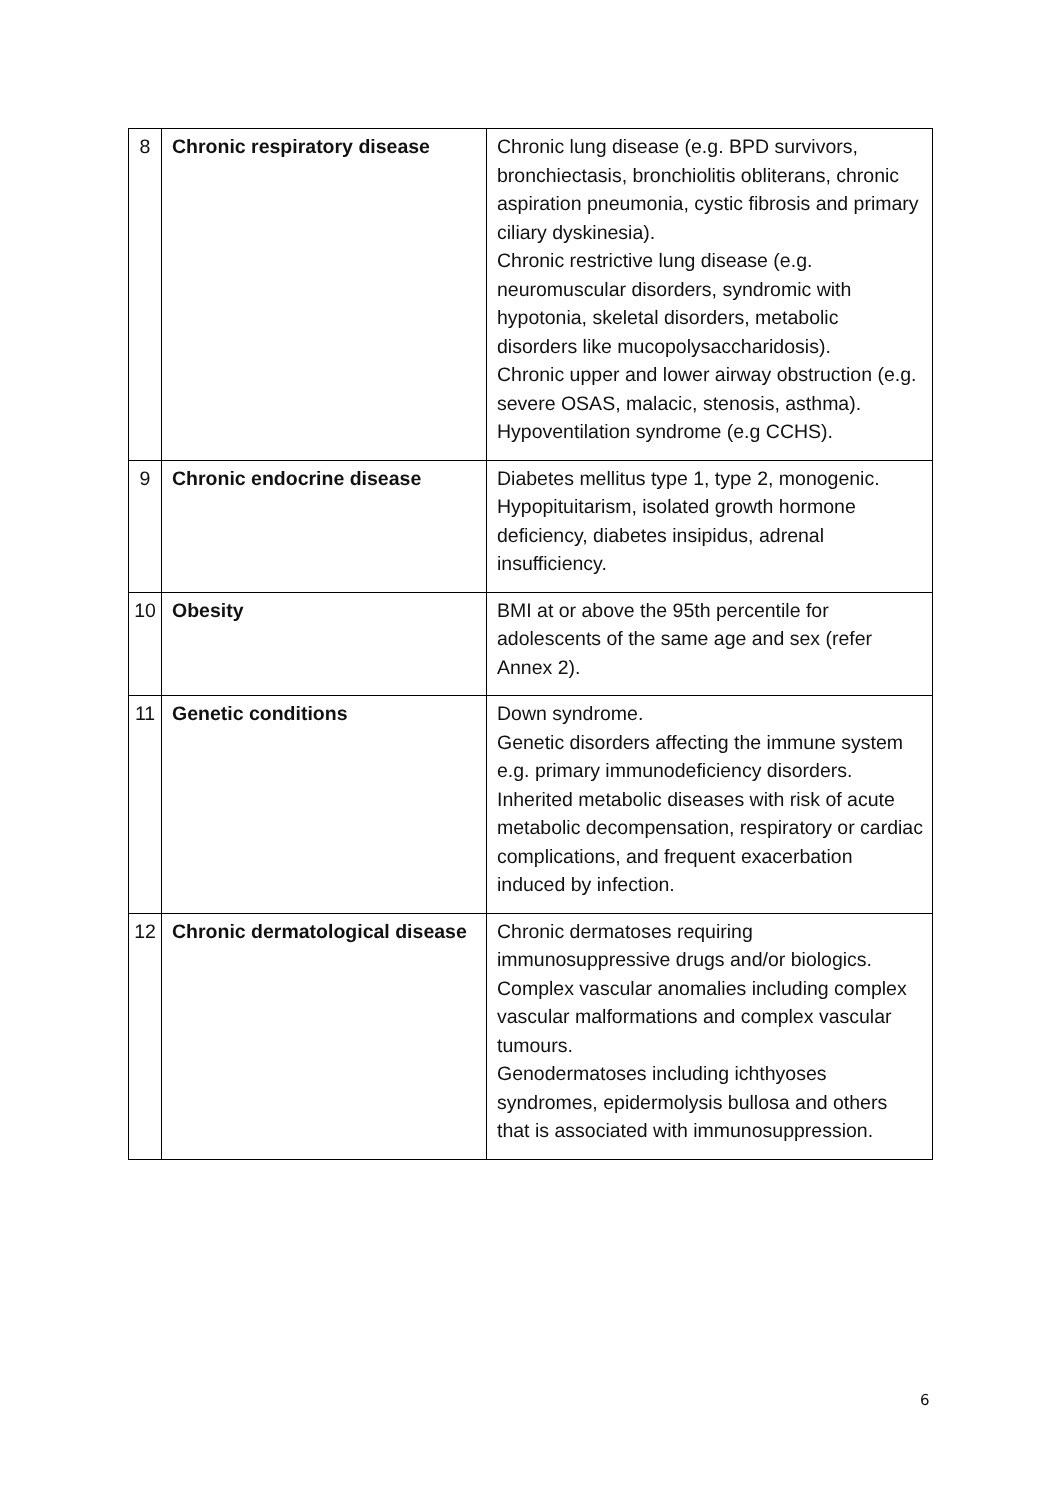| 8 | Chronic respiratory disease | Chronic lung disease (e.g. BPD survivors, bronchiectasis, bronchiolitis obliterans, chronic aspiration pneumonia, cystic fibrosis and primary ciliary dyskinesia). Chronic restrictive lung disease (e.g. neuromuscular disorders, syndromic with hypotonia, skeletal disorders, metabolic disorders like mucopolysaccharidosis). Chronic upper and lower airway obstruction (e.g. severe OSAS, malacic, stenosis, asthma). Hypoventilation syndrome (e.g CCHS). |
| 9 | Chronic endocrine disease | Diabetes mellitus type 1, type 2, monogenic. Hypopituitarism, isolated growth hormone deficiency, diabetes insipidus, adrenal insufficiency. |
| 10 | Obesity | BMI at or above the 95th percentile for adolescents of the same age and sex (refer Annex 2). |
| 11 | Genetic conditions | Down syndrome. Genetic disorders affecting the immune system e.g. primary immunodeficiency disorders. Inherited metabolic diseases with risk of acute metabolic decompensation, respiratory or cardiac complications, and frequent exacerbation induced by infection. |
| 12 | Chronic dermatological disease | Chronic dermatoses requiring immunosuppressive drugs and/or biologics. Complex vascular anomalies including complex vascular malformations and complex vascular tumours. Genodermatoses including ichthyoses syndromes, epidermolysis bullosa and others that is associated with immunosuppression. |
6